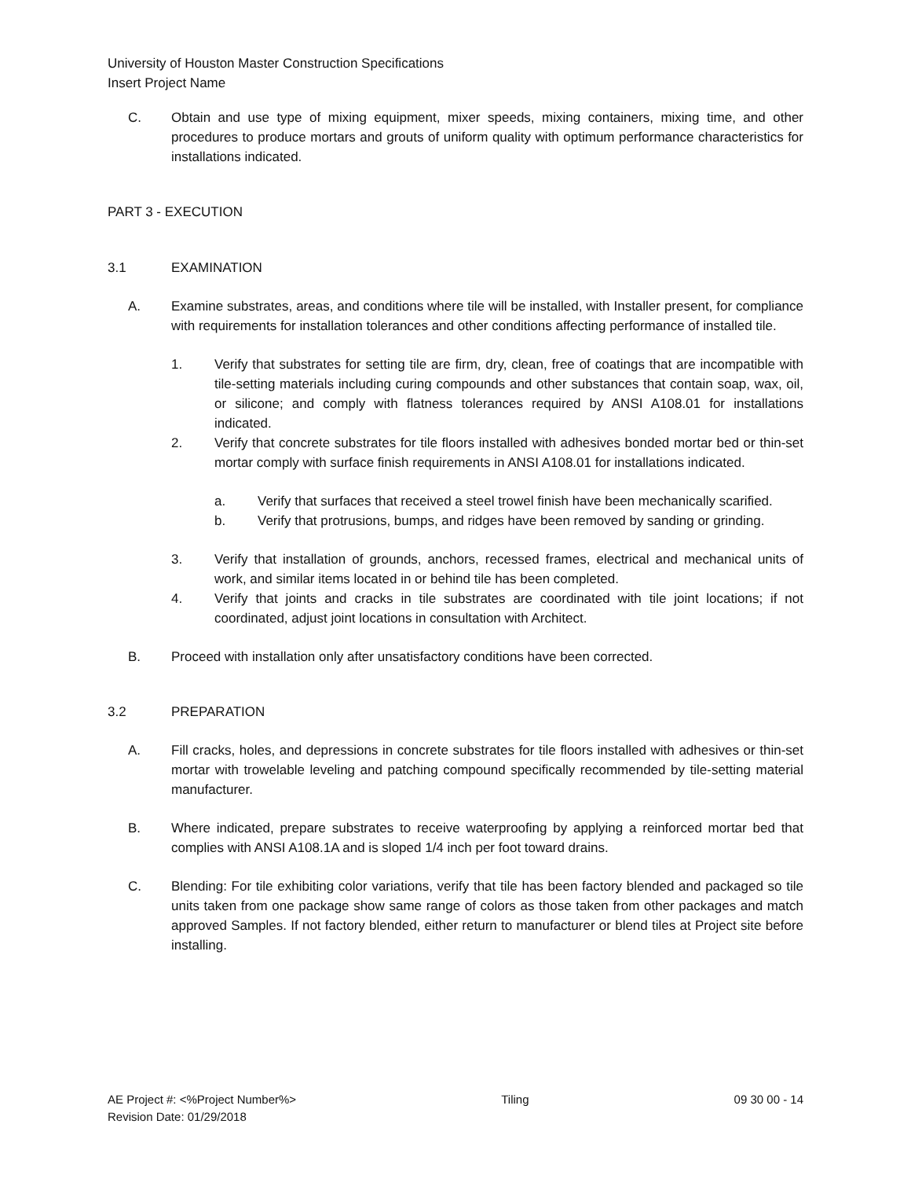University of Houston Master Construction Specifications
Insert Project Name
C. Obtain and use type of mixing equipment, mixer speeds, mixing containers, mixing time, and other procedures to produce mortars and grouts of uniform quality with optimum performance characteristics for installations indicated.
PART 3 - EXECUTION
3.1 EXAMINATION
A. Examine substrates, areas, and conditions where tile will be installed, with Installer present, for compliance with requirements for installation tolerances and other conditions affecting performance of installed tile.
1. Verify that substrates for setting tile are firm, dry, clean, free of coatings that are incompatible with tile-setting materials including curing compounds and other substances that contain soap, wax, oil, or silicone; and comply with flatness tolerances required by ANSI A108.01 for installations indicated.
2. Verify that concrete substrates for tile floors installed with adhesives bonded mortar bed or thin-set mortar comply with surface finish requirements in ANSI A108.01 for installations indicated.
a. Verify that surfaces that received a steel trowel finish have been mechanically scarified.
b. Verify that protrusions, bumps, and ridges have been removed by sanding or grinding.
3. Verify that installation of grounds, anchors, recessed frames, electrical and mechanical units of work, and similar items located in or behind tile has been completed.
4. Verify that joints and cracks in tile substrates are coordinated with tile joint locations; if not coordinated, adjust joint locations in consultation with Architect.
B. Proceed with installation only after unsatisfactory conditions have been corrected.
3.2 PREPARATION
A. Fill cracks, holes, and depressions in concrete substrates for tile floors installed with adhesives or thin-set mortar with trowelable leveling and patching compound specifically recommended by tile-setting material manufacturer.
B. Where indicated, prepare substrates to receive waterproofing by applying a reinforced mortar bed that complies with ANSI A108.1A and is sloped 1/4 inch per foot toward drains.
C. Blending: For tile exhibiting color variations, verify that tile has been factory blended and packaged so tile units taken from one package show same range of colors as those taken from other packages and match approved Samples. If not factory blended, either return to manufacturer or blend tiles at Project site before installing.
AE Project #: <%Project Number%> Tiling 09 30 00 - 14
Revision Date: 01/29/2018